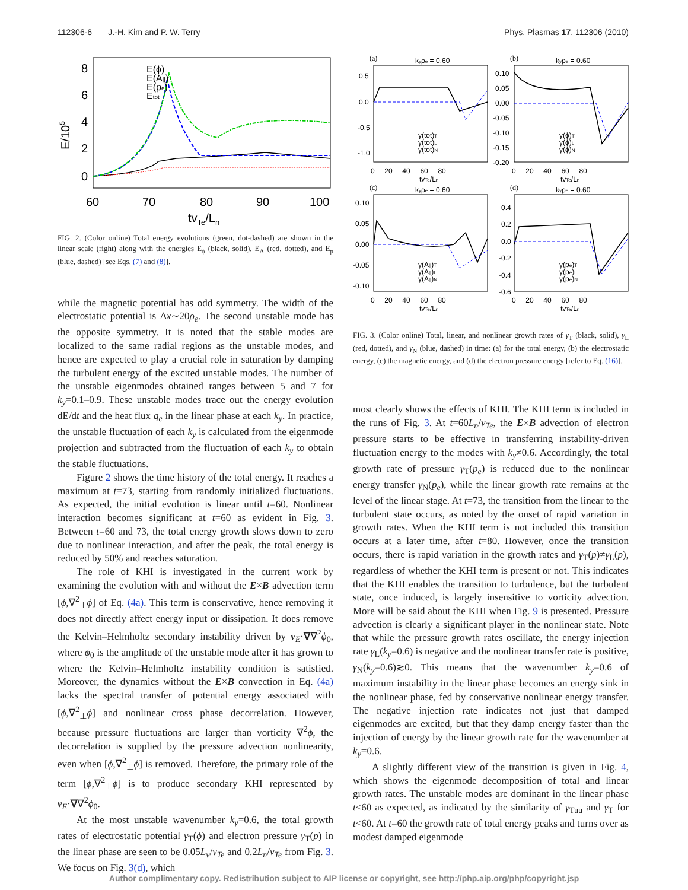112306-6 J.-H. Kim and P. W. Terry Phys. Plasmas 17, 112306 (2010)
E/105
8
6
4
2
0
60
70
80
90
100
tvTe/Ln
E(ϕ)
E(A||)
E(pe)
Etot
FIG. 2. (Color online) Total energy evolutions (green, dot-dashed) are shown in the linear scale (right) along with the energies E<sub>ϕ</sub> (black, solid), E<sub>A</sub> (red, dotted), and E<sub>p</sub> (blue, dashed) [see Eqs. (7) and (8)].
while the magnetic potential has odd symmetry. The width of the electrostatic potential is Δx∼20ρ<sub>e</sub>. The second unstable mode has the opposite symmetry. It is noted that the stable modes are localized to the same radial regions as the unstable modes, and hence are expected to play a crucial role in saturation by damping the turbulent energy of the excited unstable modes. The number of the unstable eigenmodes obtained ranges between 5 and 7 for k<sub>y</sub>=0.1–0.9. These unstable modes trace out the energy evolution dE/dt and the heat flux q<sub>e</sub> in the linear phase at each k<sub>y</sub>. In practice, the unstable fluctuation of each k<sub>y</sub> is calculated from the eigenmode projection and subtracted from the fluctuation of each k<sub>y</sub> to obtain the stable fluctuations.
Figure 2 shows the time history of the total energy. It reaches a maximum at t=73, starting from randomly initialized fluctuations. As expected, the initial evolution is linear until t=60. Nonlinear interaction becomes significant at t=60 as evident in Fig. 3. Between t=60 and 73, the total energy growth slows down to zero due to nonlinear interaction, and after the peak, the total energy is reduced by 50% and reaches saturation.
The role of KHI is investigated in the current work by examining the evolution with and without the E×B advection term [ϕ,∇<sup>2</sup><sub>⊥</sub>ϕ] of Eq. (4a). This term is conservative, hence removing it does not directly affect energy input or dissipation. It does remove the Kelvin–Helmholtz secondary instability driven by v<sub>E</sub>·∇∇<sup>2</sup>ϕ<sub>0</sub>, where ϕ<sub>0</sub> is the amplitude of the unstable mode after it has grown to where the Kelvin–Helmholtz instability condition is satisfied. Moreover, the dynamics without the E×B convection in Eq. (4a) lacks the spectral transfer of potential energy associated with [ϕ,∇<sup>2</sup><sub>⊥</sub>ϕ] and nonlinear cross phase decorrelation. However, because pressure fluctuations are larger than vorticity ∇<sup>2</sup>ϕ, the decorrelation is supplied by the pressure advection nonlinearity, even when [ϕ,∇<sup>2</sup><sub>⊥</sub>ϕ] is removed. Therefore, the primary role of the term [ϕ,∇<sup>2</sup><sub>⊥</sub>ϕ] is to produce secondary KHI represented by v<sub>E</sub>·∇∇<sup>2</sup>ϕ<sub>0</sub>.
At the most unstable wavenumber k<sub>y</sub>=0.6, the total growth rates of electrostatic potential γ<sub>T</sub>(ϕ) and electron pressure γ<sub>T</sub>(p) in the linear phase are seen to be 0.05L<sub>v</sub>/v<sub>Te</sub> and 0.2L<sub>n</sub>/v<sub>Te</sub> from Fig. 3. We focus on Fig. 3(d), which
(a)
kyρe = 0.60
(b)
kyρe = 0.60
0.5
0.0
-0.5
-1.0
0.10
0.05
0.00
-0.05
-0.10
-0.15
-0.20
0 20 40 60 80
0 20 40 60 80
tvTe/Ln
tvTe/Ln
γ(tot)T
γ(tot)L
γ(tot)N
γ(ϕ)T
γ(ϕ)L
γ(ϕ)N
(c)
kyρe = 0.60
(d)
kyρe = 0.60
0.10
0.05
0.00
-0.05
-0.10
0.4
0.2
0.0
-0.2
-0.4
-0.6
0 20 40 60 80
0 20 40 60 80
tvTe/Ln
tvTe/Ln
γ(A||)T
γ(A||)L
γ(A||)N
γ(pe)T
γ(pe)L
γ(pe)N
FIG. 3. (Color online) Total, linear, and nonlinear growth rates of γ<sub>T</sub> (black, solid), γ<sub>L</sub> (red, dotted), and γ<sub>N</sub> (blue, dashed) in time: (a) for the total energy, (b) the electrostatic energy, (c) the magnetic energy, and (d) the electron pressure energy [refer to Eq. (16)].
most clearly shows the effects of KHI. The KHI term is included in the runs of Fig. 3. At t=60L<sub>n</sub>/v<sub>Te</sub>, the E×B advection of electron pressure starts to be effective in transferring instability-driven fluctuation energy to the modes with k<sub>y</sub>≠0.6. Accordingly, the total growth rate of pressure γ<sub>T</sub>(p<sub>e</sub>) is reduced due to the nonlinear energy transfer γ<sub>N</sub>(p<sub>e</sub>), while the linear growth rate remains at the level of the linear stage. At t=73, the transition from the linear to the turbulent state occurs, as noted by the onset of rapid variation in growth rates. When the KHI term is not included this transition occurs at a later time, after t=80. However, once the transition occurs, there is rapid variation in the growth rates and γ<sub>T</sub>(p)≠γ<sub>L</sub>(p), regardless of whether the KHI term is present or not. This indicates that the KHI enables the transition to turbulence, but the turbulent state, once induced, is largely insensitive to vorticity advection. More will be said about the KHI when Fig. 9 is presented. Pressure advection is clearly a significant player in the nonlinear state. Note that while the pressure growth rates oscillate, the energy injection rate γ<sub>L</sub>(k<sub>y</sub>=0.6) is negative and the nonlinear transfer rate is positive, γ<sub>N</sub>(k<sub>y</sub>=0.6)≳0. This means that the wavenumber k<sub>y</sub>=0.6 of maximum instability in the linear phase becomes an energy sink in the nonlinear phase, fed by conservative nonlinear energy transfer. The negative injection rate indicates not just that damped eigenmodes are excited, but that they damp energy faster than the injection of energy by the linear growth rate for the wavenumber at k<sub>y</sub>=0.6.
A slightly different view of the transition is given in Fig. 4, which shows the eigenmode decomposition of total and linear growth rates. The unstable modes are dominant in the linear phase t<60 as expected, as indicated by the similarity of γ<sub>Tuu</sub> and γ<sub>T</sub> for t<60. At t=60 the growth rate of total energy peaks and turns over as modest damped eigenmode
Author complimentary copy. Redistribution subject to AIP license or copyright, see http://php.aip.org/php/copyright.jsp